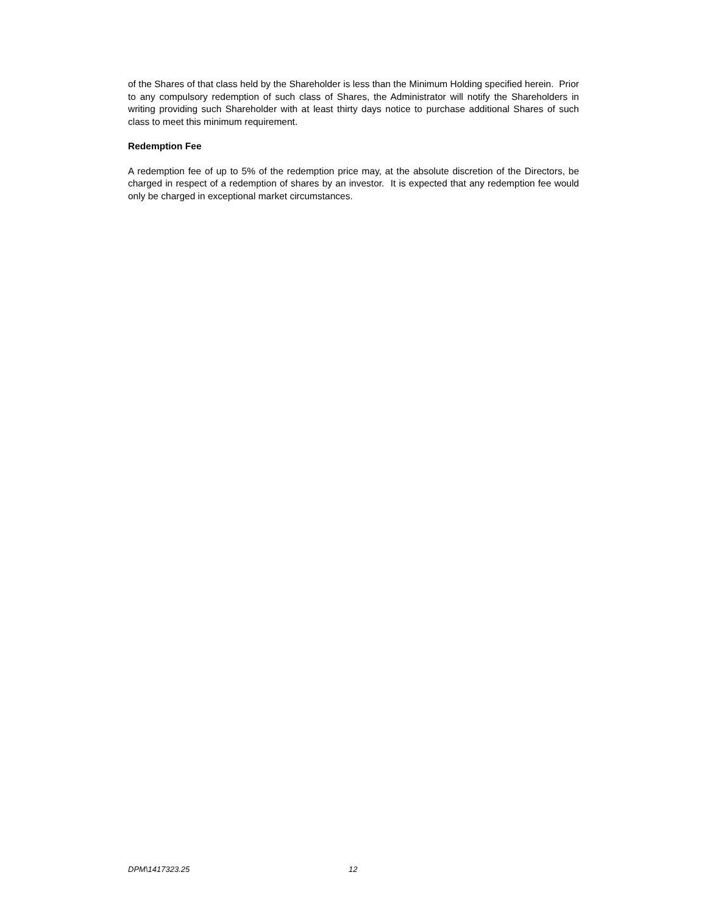of the Shares of that class held by the Shareholder is less than the Minimum Holding specified herein. Prior to any compulsory redemption of such class of Shares, the Administrator will notify the Shareholders in writing providing such Shareholder with at least thirty days notice to purchase additional Shares of such class to meet this minimum requirement.
Redemption Fee
A redemption fee of up to 5% of the redemption price may, at the absolute discretion of the Directors, be charged in respect of a redemption of shares by an investor. It is expected that any redemption fee would only be charged in exceptional market circumstances.
DPM\1417323.25 12